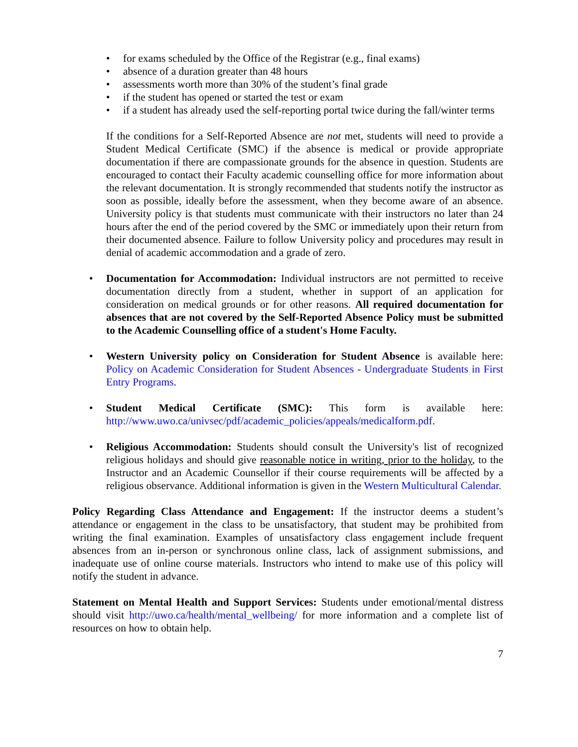• for exams scheduled by the Office of the Registrar (e.g., final exams)
• absence of a duration greater than 48 hours
• assessments worth more than 30% of the student’s final grade
• if the student has opened or started the test or exam
• if a student has already used the self-reporting portal twice during the fall/winter terms
If the conditions for a Self-Reported Absence are not met, students will need to provide a Student Medical Certificate (SMC) if the absence is medical or provide appropriate documentation if there are compassionate grounds for the absence in question. Students are encouraged to contact their Faculty academic counselling office for more information about the relevant documentation. It is strongly recommended that students notify the instructor as soon as possible, ideally before the assessment, when they become aware of an absence. University policy is that students must communicate with their instructors no later than 24 hours after the end of the period covered by the SMC or immediately upon their return from their documented absence. Failure to follow University policy and procedures may result in denial of academic accommodation and a grade of zero.
• Documentation for Accommodation: Individual instructors are not permitted to receive documentation directly from a student, whether in support of an application for consideration on medical grounds or for other reasons. All required documentation for absences that are not covered by the Self-Reported Absence Policy must be submitted to the Academic Counselling office of a student's Home Faculty.
• Western University policy on Consideration for Student Absence is available here: Policy on Academic Consideration for Student Absences - Undergraduate Students in First Entry Programs.
• Student Medical Certificate (SMC): This form is available here: http://www.uwo.ca/univsec/pdf/academic_policies/appeals/medicalform.pdf.
• Religious Accommodation: Students should consult the University's list of recognized religious holidays and should give reasonable notice in writing, prior to the holiday, to the Instructor and an Academic Counsellor if their course requirements will be affected by a religious observance. Additional information is given in the Western Multicultural Calendar.
Policy Regarding Class Attendance and Engagement: If the instructor deems a student’s attendance or engagement in the class to be unsatisfactory, that student may be prohibited from writing the final examination. Examples of unsatisfactory class engagement include frequent absences from an in-person or synchronous online class, lack of assignment submissions, and inadequate use of online course materials. Instructors who intend to make use of this policy will notify the student in advance.
Statement on Mental Health and Support Services: Students under emotional/mental distress should visit http://uwo.ca/health/mental_wellbeing/ for more information and a complete list of resources on how to obtain help.
7